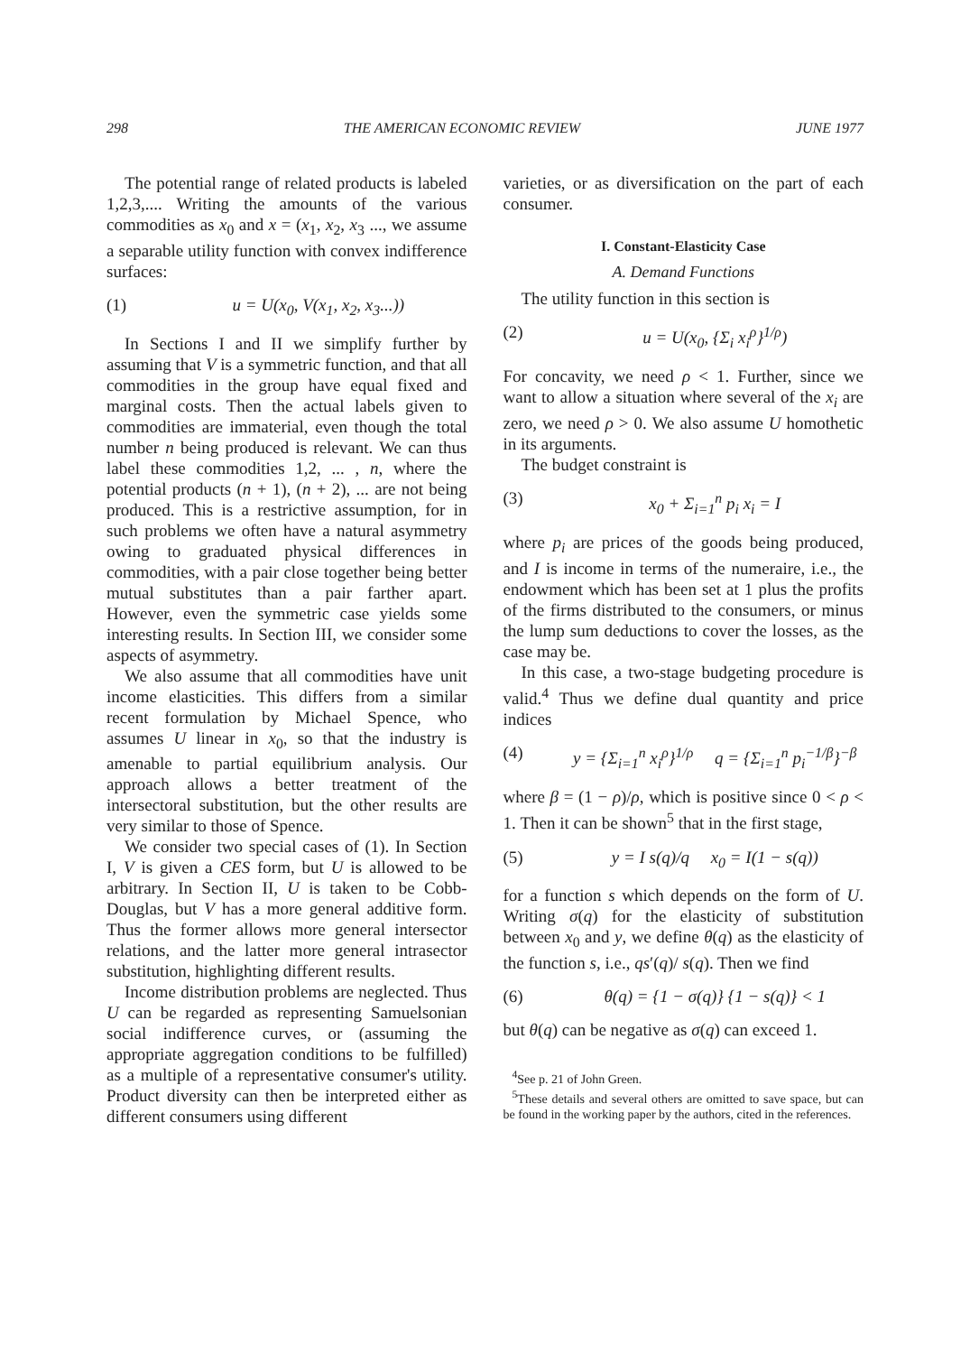298 THE AMERICAN ECONOMIC REVIEW JUNE 1977
The potential range of related products is labeled 1,2,3,.... Writing the amounts of the various commodities as x<sub>0</sub> and x = (x<sub>1</sub>, x<sub>2</sub>, x<sub>3</sub> ..., we assume a separable utility function with convex indifference surfaces:
(1) u = U(x<sub>0</sub>, V(x<sub>1</sub>, x<sub>2</sub>, x<sub>3</sub>...))
In Sections I and II we simplify further by assuming that V is a symmetric function, and that all commodities in the group have equal fixed and marginal costs. Then the actual labels given to commodities are immaterial, even though the total number n being produced is relevant. We can thus label these commodities 1,2, ... , n, where the potential products (n + 1), (n + 2), ... are not being produced. This is a restrictive assumption, for in such problems we often have a natural asymmetry owing to graduated physical differences in commodities, with a pair close together being better mutual substitutes than a pair farther apart. However, even the symmetric case yields some interesting results. In Section III, we consider some aspects of asymmetry.
We also assume that all commodities have unit income elasticities. This differs from a similar recent formulation by Michael Spence, who assumes U linear in x<sub>0</sub>, so that the industry is amenable to partial equilibrium analysis. Our approach allows a better treatment of the intersectoral substitution, but the other results are very similar to those of Spence.
We consider two special cases of (1). In Section I, V is given a CES form, but U is allowed to be arbitrary. In Section II, U is taken to be Cobb-Douglas, but V has a more general additive form. Thus the former allows more general intersector relations, and the latter more general intrasector substitution, highlighting different results.
Income distribution problems are neglected. Thus U can be regarded as representing Samuelsonian social indifference curves, or (assuming the appropriate aggregation conditions to be fulfilled) as a multiple of a representative consumer's utility. Product diversity can then be interpreted either as different consumers using different
varieties, or as diversification on the part of each consumer.
I. Constant-Elasticity Case
A. Demand Functions
The utility function in this section is
(2) u = U(x<sub>0</sub>, {Σ<sub>i</sub> x<sub>i</sub><sup>ρ</sup>}<sup>1/ρ</sup>)
For concavity, we need ρ < 1. Further, since we want to allow a situation where several of the x<sub>i</sub> are zero, we need ρ > 0. We also assume U homothetic in its arguments.
The budget constraint is
(3) x<sub>0</sub> + Σ<sub>i=1</sub><sup>n</sup> p<sub>i</sub> x<sub>i</sub> = I
where p<sub>i</sub> are prices of the goods being produced, and I is income in terms of the numeraire, i.e., the endowment which has been set at 1 plus the profits of the firms distributed to the consumers, or minus the lump sum deductions to cover the losses, as the case may be.
In this case, a two-stage budgeting procedure is valid.<sup>4</sup> Thus we define dual quantity and price indices
(4) y = {Σ<sub>i=1</sub><sup>n</sup> x<sub>i</sub><sup>ρ</sup>}<sup>1/ρ</sup> q = {Σ<sub>i=1</sub><sup>n</sup> p<sub>i</sub><sup>−1/β</sup>}<sup>−β</sup>
where β = (1 − ρ)/ρ, which is positive since 0 < ρ < 1. Then it can be shown<sup>5</sup> that in the first stage,
(5) y = I s(q)/q x<sub>0</sub> = I(1 − s(q))
for a function s which depends on the form of U. Writing σ(q) for the elasticity of substitution between x<sub>0</sub> and y, we define θ(q) as the elasticity of the function s, i.e., qs′(q)/ s(q). Then we find
(6) θ(q) = {1 − σ(q)} {1 − s(q)} < 1
but θ(q) can be negative as σ(q) can exceed 1.
<sup>4</sup> See p. 21 of John Green.
<sup>5</sup> These details and several others are omitted to save space, but can be found in the working paper by the authors, cited in the references.